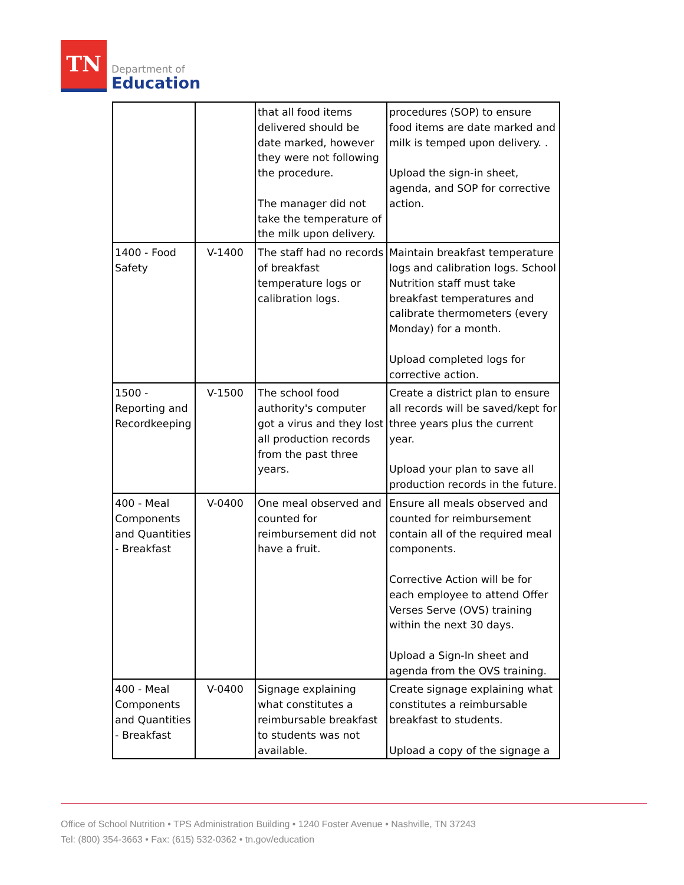TN
Department of
Education
| | | that all food items delivered should be date marked, however they were not following the procedure. The manager did not take the temperature of the milk upon delivery. | procedures (SOP) to ensure food items are date marked and milk is temped upon delivery. . Upload the sign-in sheet, agenda, and SOP for corrective action. |
| 1400 - Food Safety | V-1400 | The staff had no records of breakfast temperature logs or calibration logs. | Maintain breakfast temperature logs and calibration logs. School Nutrition staff must take breakfast temperatures and calibrate thermometers (every Monday) for a month. Upload completed logs for corrective action. |
| 1500 - Reporting and Recordkeeping | V-1500 | The school food authority's computer got a virus and they lost all production records from the past three years. | Create a district plan to ensure all records will be saved/kept for three years plus the current year. Upload your plan to save all production records in the future. |
| 400 - Meal Components and Quantities - Breakfast | V-0400 | One meal observed and counted for reimbursement did not have a fruit. | Ensure all meals observed and counted for reimbursement contain all of the required meal components. Corrective Action will be for each employee to attend Offer Verses Serve (OVS) training within the next 30 days. Upload a Sign-In sheet and agenda from the OVS training. |
| 400 - Meal Components and Quantities - Breakfast | V-0400 | Signage explaining what constitutes a reimbursable breakfast to students was not available. | Create signage explaining what constitutes a reimbursable breakfast to students. Upload a copy of the signage a |
Office of School Nutrition • TPS Administration Building • 1240 Foster Avenue • Nashville, TN 37243
Tel: (800) 354-3663 • Fax: (615) 532-0362 • tn.gov/education